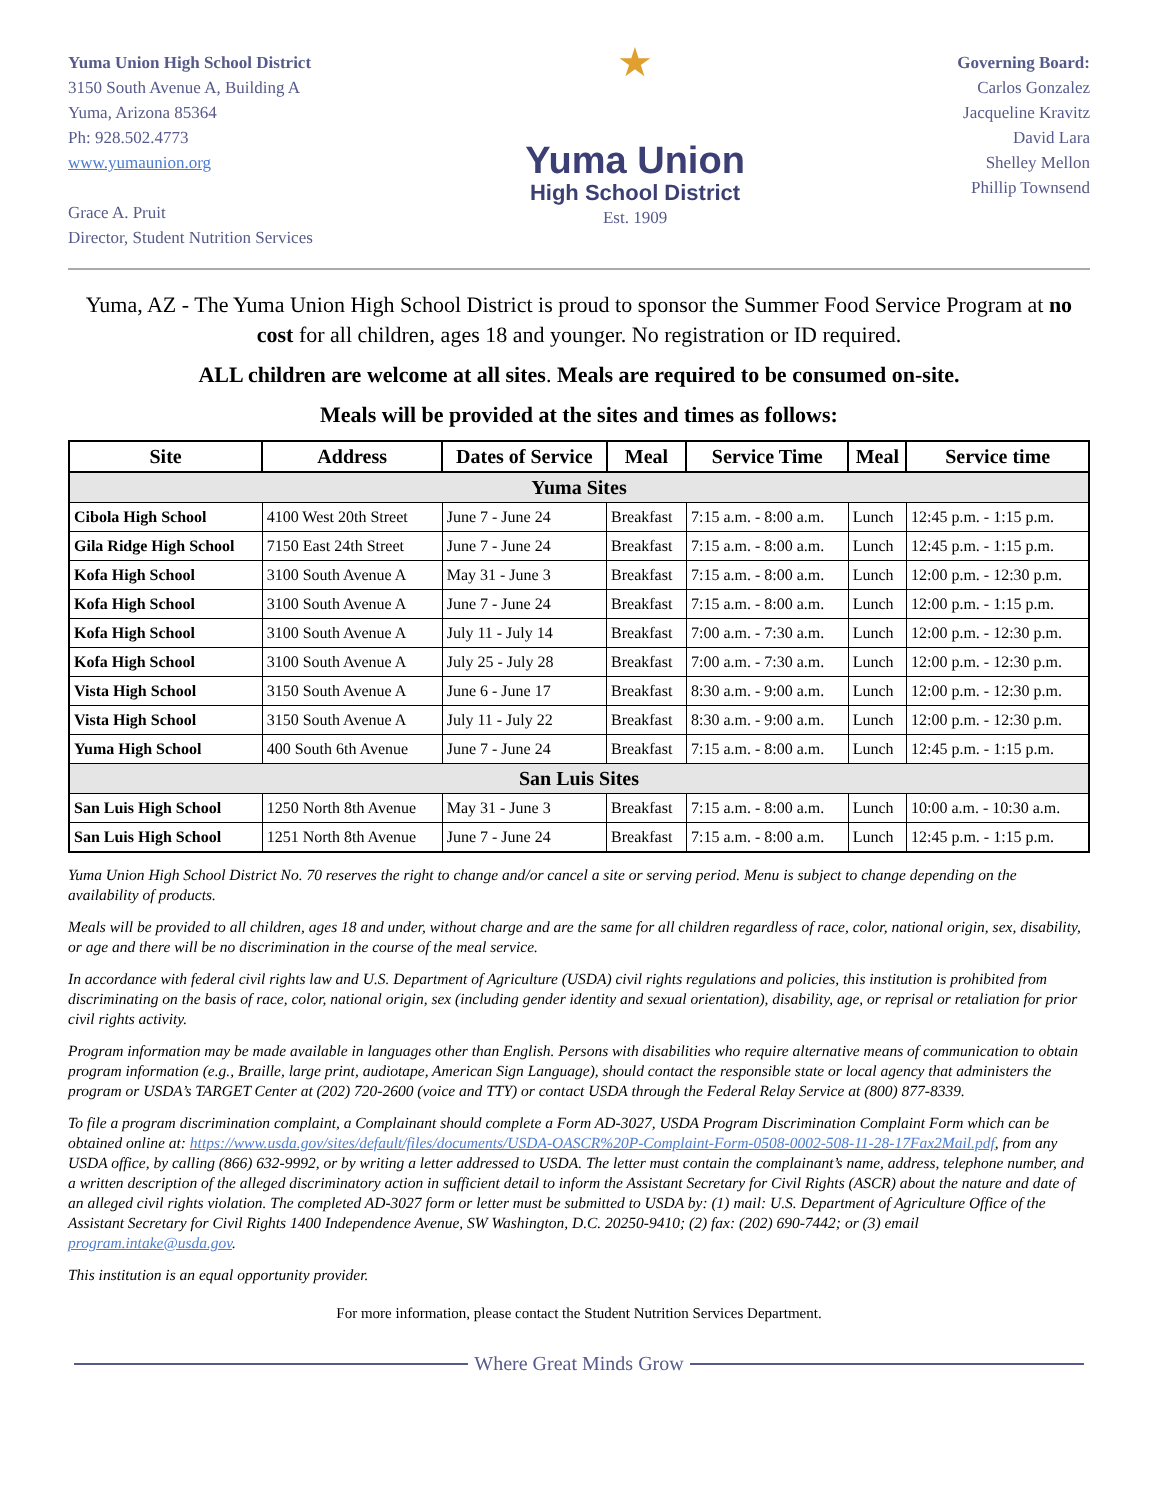Yuma Union High School District
3150 South Avenue A, Building A
Yuma, Arizona 85364
Ph: 928.502.4773
www.yumaunion.org
Grace A. Pruit
Director, Student Nutrition Services
★
Yuma Union
High School District
Est. 1909
Governing Board:
Carlos Gonzalez
Jacqueline Kravitz
David Lara
Shelley Mellon
Phillip Townsend
Yuma, AZ - The Yuma Union High School District is proud to sponsor the Summer Food Service Program at no cost for all children, ages 18 and younger. No registration or ID required.
ALL children are welcome at all sites. Meals are required to be consumed on-site.
Meals will be provided at the sites and times as follows:
| Site | Address | Dates of Service | Meal | Service Time | Meal | Service time |
| --- | --- | --- | --- | --- | --- | --- |
| Yuma Sites | | | | | | |
| Cibola High School | 4100 West 20th Street | June 7 - June 24 | Breakfast | 7:15 a.m. - 8:00 a.m. | Lunch | 12:45 p.m. - 1:15 p.m. |
| Gila Ridge High School | 7150 East 24th Street | June 7 - June 24 | Breakfast | 7:15 a.m. - 8:00 a.m. | Lunch | 12:45 p.m. - 1:15 p.m. |
| Kofa High School | 3100 South Avenue A | May 31 - June 3 | Breakfast | 7:15 a.m. - 8:00 a.m. | Lunch | 12:00 p.m. - 12:30 p.m. |
| Kofa High School | 3100 South Avenue A | June 7 - June 24 | Breakfast | 7:15 a.m. - 8:00 a.m. | Lunch | 12:00 p.m. - 1:15 p.m. |
| Kofa High School | 3100 South Avenue A | July 11 - July 14 | Breakfast | 7:00 a.m. - 7:30 a.m. | Lunch | 12:00 p.m. - 12:30 p.m. |
| Kofa High School | 3100 South Avenue A | July 25 - July 28 | Breakfast | 7:00 a.m. - 7:30 a.m. | Lunch | 12:00 p.m. - 12:30 p.m. |
| Vista High School | 3150 South Avenue A | June 6 - June 17 | Breakfast | 8:30 a.m. - 9:00 a.m. | Lunch | 12:00 p.m. - 12:30 p.m. |
| Vista High School | 3150 South Avenue A | July 11 - July 22 | Breakfast | 8:30 a.m. - 9:00 a.m. | Lunch | 12:00 p.m. - 12:30 p.m. |
| Yuma High School | 400 South 6th Avenue | June 7 - June 24 | Breakfast | 7:15 a.m. - 8:00 a.m. | Lunch | 12:45 p.m. - 1:15 p.m. |
| San Luis Sites | | | | | | |
| San Luis High School | 1250 North 8th Avenue | May 31 - June 3 | Breakfast | 7:15 a.m. - 8:00 a.m. | Lunch | 10:00 a.m. - 10:30 a.m. |
| San Luis High School | 1251 North 8th Avenue | June 7 - June 24 | Breakfast | 7:15 a.m. - 8:00 a.m. | Lunch | 12:45 p.m. - 1:15 p.m. |
Yuma Union High School District No. 70 reserves the right to change and/or cancel a site or serving period. Menu is subject to change depending on the availability of products.
Meals will be provided to all children, ages 18 and under, without charge and are the same for all children regardless of race, color, national origin, sex, disability, or age and there will be no discrimination in the course of the meal service.
In accordance with federal civil rights law and U.S. Department of Agriculture (USDA) civil rights regulations and policies, this institution is prohibited from discriminating on the basis of race, color, national origin, sex (including gender identity and sexual orientation), disability, age, or reprisal or retaliation for prior civil rights activity.
Program information may be made available in languages other than English. Persons with disabilities who require alternative means of communication to obtain program information (e.g., Braille, large print, audiotape, American Sign Language), should contact the responsible state or local agency that administers the program or USDA’s TARGET Center at (202) 720-2600 (voice and TTY) or contact USDA through the Federal Relay Service at (800) 877-8339.
To file a program discrimination complaint, a Complainant should complete a Form AD-3027, USDA Program Discrimination Complaint Form which can be obtained online at: https://www.usda.gov/sites/default/files/documents/USDA-OASCR%20P-Complaint-Form-0508-0002-508-11-28-17Fax2Mail.pdf, from any USDA office, by calling (866) 632-9992, or by writing a letter addressed to USDA. The letter must contain the complainant’s name, address, telephone number, and a written description of the alleged discriminatory action in sufficient detail to inform the Assistant Secretary for Civil Rights (ASCR) about the nature and date of an alleged civil rights violation. The completed AD-3027 form or letter must be submitted to USDA by: (1) mail: U.S. Department of Agriculture Office of the Assistant Secretary for Civil Rights 1400 Independence Avenue, SW Washington, D.C. 20250-9410; (2) fax: (202) 690-7442; or (3) email program.intake@usda.gov.
This institution is an equal opportunity provider.
For more information, please contact the Student Nutrition Services Department.
Where Great Minds Grow